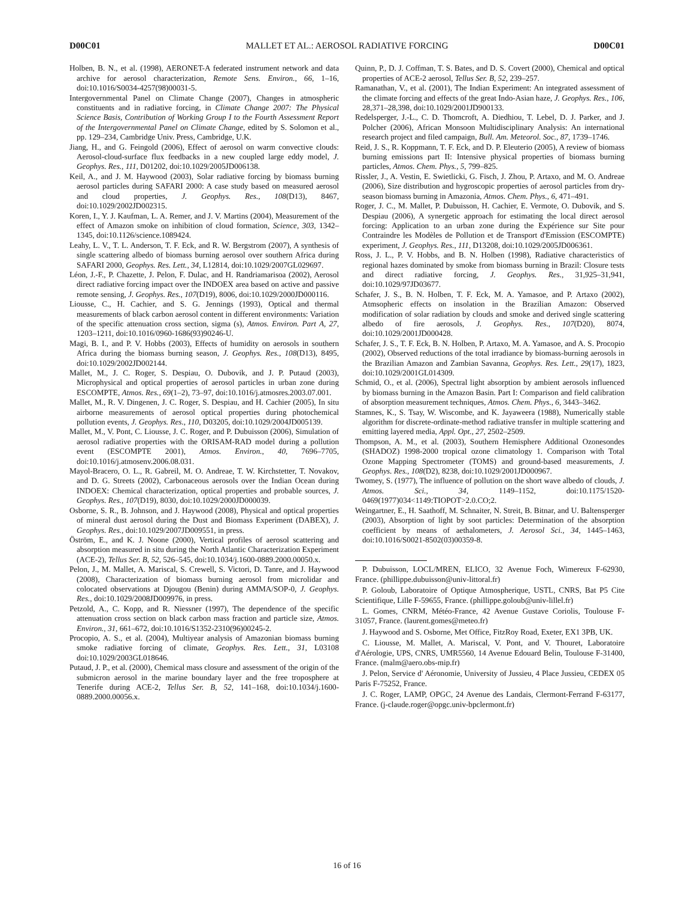D00C01 MALLET ET AL.: AEROSOL RADIATIVE FORCING D00C01
Holben, B. N., et al. (1998), AERONET-A federated instrument network and data archive for aerosol characterization, Remote Sens. Environ., 66, 1–16, doi:10.1016/S0034-4257(98)00031-5.
Intergovernmental Panel on Climate Change (2007), Changes in atmospheric constituents and in radiative forcing, in Climate Change 2007: The Physical Science Basis, Contribution of Working Group I to the Fourth Assessment Report of the Intergovernmental Panel on Climate Change, edited by S. Solomon et al., pp. 129–234, Cambridge Univ. Press, Cambridge, U.K.
Jiang, H., and G. Feingold (2006), Effect of aerosol on warm convective clouds: Aerosol-cloud-surface flux feedbacks in a new coupled large eddy model, J. Geophys. Res., 111, D01202, doi:10.1029/2005JD006138.
Keil, A., and J. M. Haywood (2003), Solar radiative forcing by biomass burning aerosol particles during SAFARI 2000: A case study based on measured aerosol and cloud properties, J. Geophys. Res., 108(D13), 8467, doi:10.1029/2002JD002315.
Koren, I., Y. J. Kaufman, L. A. Remer, and J. V. Martins (2004), Measurement of the effect of Amazon smoke on inhibition of cloud formation, Science, 303, 1342–1345, doi:10.1126/science.1089424.
Leahy, L. V., T. L. Anderson, T. F. Eck, and R. W. Bergstrom (2007), A synthesis of single scattering albedo of biomass burning aerosol over southern Africa during SAFARI 2000, Geophys. Res. Lett., 34, L12814, doi:10.1029/2007GL029697.
Léon, J.-F., P. Chazette, J. Pelon, F. Dulac, and H. Randriamarisoa (2002), Aerosol direct radiative forcing impact over the INDOEX area based on active and passive remote sensing, J. Geophys. Res., 107(D19), 8006, doi:10.1029/2000JD000116.
Liousse, C., H. Cachier, and S. G. Jennings (1993), Optical and thermal measurements of black carbon aerosol content in different environments: Variation of the specific attenuation cross section, sigma (s), Atmos. Environ. Part A, 27, 1203–1211, doi:10.1016/0960-1686(93)90246-U.
Magi, B. I., and P. V. Hobbs (2003), Effects of humidity on aerosols in southern Africa during the biomass burning season, J. Geophys. Res., 108(D13), 8495, doi:10.1029/2002JD002144.
Mallet, M., J. C. Roger, S. Despiau, O. Dubovik, and J. P. Putaud (2003), Microphysical and optical properties of aerosol particles in urban zone during ESCOMPTE, Atmos. Res., 69(1–2), 73–97, doi:10.1016/j.atmosres.2003.07.001.
Mallet, M., R. V. Dingenen, J. C. Roger, S. Despiau, and H. Cachier (2005), In situ airborne measurements of aerosol optical properties during photochemical pollution events, J. Geophys. Res., 110, D03205, doi:10.1029/2004JD005139.
Mallet, M., V. Pont, C. Liousse, J. C. Roger, and P. Dubuisson (2006), Simulation of aerosol radiative properties with the ORISAM-RAD model during a pollution event (ESCOMPTE 2001), Atmos. Environ., 40, 7696–7705, doi:10.1016/j.atmosenv.2006.08.031.
Mayol-Bracero, O. L., R. Gabreil, M. O. Andreae, T. W. Kirchstetter, T. Novakov, and D. G. Streets (2002), Carbonaceous aerosols over the Indian Ocean during INDOEX: Chemical characterization, optical properties and probable sources, J. Geophys. Res., 107(D19), 8030, doi:10.1029/2000JD000039.
Osborne, S. R., B. Johnson, and J. Haywood (2008), Physical and optical properties of mineral dust aerosol during the Dust and Biomass Experiment (DABEX), J. Geophys. Res., doi:10.1029/2007JD009551, in press.
Öström, E., and K. J. Noone (2000), Vertical profiles of aerosol scattering and absorption measured in situ during the North Atlantic Characterization Experiment (ACE-2), Tellus Ser. B, 52, 526–545, doi:10.1034/j.1600-0889.2000.00050.x.
Pelon, J., M. Mallet, A. Mariscal, S. Crewell, S. Victori, D. Tanre, and J. Haywood (2008), Characterization of biomass burning aerosol from microlidar and colocated observations at Djougou (Benin) during AMMA/SOP-0, J. Geophys. Res., doi:10.1029/2008JD009976, in press.
Petzold, A., C. Kopp, and R. Niessner (1997), The dependence of the specific attenuation cross section on black carbon mass fraction and particle size, Atmos. Environ., 31, 661–672, doi:10.1016/S1352-2310(96)00245-2.
Procopio, A. S., et al. (2004), Multiyear analysis of Amazonian biomass burning smoke radiative forcing of climate, Geophys. Res. Lett., 31, L03108 doi:10.1029/2003GL018646.
Putaud, J. P., et al. (2000), Chemical mass closure and assessment of the origin of the submicron aerosol in the marine boundary layer and the free troposphere at Tenerife during ACE-2, Tellus Ser. B, 52, 141–168, doi:10.1034/j.1600-0889.2000.00056.x.
Quinn, P., D. J. Coffman, T. S. Bates, and D. S. Covert (2000), Chemical and optical properties of ACE-2 aerosol, Tellus Ser. B, 52, 239–257.
Ramanathan, V., et al. (2001), The Indian Experiment: An integrated assessment of the climate forcing and effects of the great Indo-Asian haze, J. Geophys. Res., 106, 28,371–28,398, doi:10.1029/2001JD900133.
Redelsperger, J.-L., C. D. Thomcroft, A. Diedhiou, T. Lebel, D. J. Parker, and J. Polcher (2006), African Monsoon Multidisciplinary Analysis: An international research project and filed campaign, Bull. Am. Meteorol. Soc., 87, 1739–1746.
Reid, J. S., R. Koppmann, T. F. Eck, and D. P. Eleuterio (2005), A review of biomass burning emissions part II: Intensive physical properties of biomass burning particles, Atmos. Chem. Phys., 5, 799–825.
Rissler, J., A. Vestin, E. Swietlicki, G. Fisch, J. Zhou, P. Artaxo, and M. O. Andreae (2006), Size distribution and hygroscopic properties of aerosol particles from dry-season biomass burning in Amazonia, Atmos. Chem. Phys., 6, 471–491.
Roger, J. C., M. Mallet, P. Dubuisson, H. Cachier, E. Vermote, O. Dubovik, and S. Despiau (2006), A synergetic approach for estimating the local direct aerosol forcing: Application to an urban zone during the Expérience sur Site pour Contraindre les Modèles de Pollution et de Transport d'Emission (ESCOMPTE) experiment, J. Geophys. Res., 111, D13208, doi:10.1029/2005JD006361.
Ross, J. L., P. V. Hobbs, and B. N. Holben (1998), Radiative characteristics of regional hazes dominated by smoke from biomass burning in Brazil: Closure tests and direct radiative forcing, J. Geophys. Res., 31,925–31,941, doi:10.1029/97JD03677.
Schafer, J. S., B. N. Holben, T. F. Eck, M. A. Yamasoe, and P. Artaxo (2002), Atmsopheric effects on insolation in the Brazilian Amazon: Observed modification of solar radiation by clouds and smoke and derived single scattering albedo of fire aerosols, J. Geophys. Res., 107(D20), 8074, doi:10.1029/2001JD000428.
Schafer, J. S., T. F. Eck, B. N. Holben, P. Artaxo, M. A. Yamasoe, and A. S. Procopio (2002), Observed reductions of the total irradiance by biomass-burning aerosols in the Brazilian Amazon and Zambian Savanna, Geophys. Res. Lett., 29(17), 1823, doi:10.1029/2001GL014309.
Schmid, O., et al. (2006), Spectral light absorption by ambient aerosols influenced by biomass burning in the Amazon Basin. Part I: Comparison and field calibration of absorption measurement techniques, Atmos. Chem. Phys., 6, 3443–3462.
Stamnes, K., S. Tsay, W. Wiscombe, and K. Jayaweera (1988), Numerically stable algorithm for discrete-ordinate-method radiative transfer in multiple scattering and emitting layered media, Appl. Opt., 27, 2502–2509.
Thompson, A. M., et al. (2003), Southern Hemisphere Additional Ozonesondes (SHADOZ) 1998-2000 tropical ozone climatology 1. Comparison with Total Ozone Mapping Spectrometer (TOMS) and ground-based measurements, J. Geophys. Res., 108(D2), 8238, doi:10.1029/2001JD000967.
Twomey, S. (1977), The influence of pollution on the short wave albedo of clouds, J. Atmos. Sci., 34, 1149–1152, doi:10.1175/1520-0469(1977)034<1149:TIOPOT>2.0.CO;2.
Weingartner, E., H. Saathoff, M. Schnaiter, N. Streit, B. Bitnar, and U. Baltensperger (2003), Absorption of light by soot particles: Determination of the absorption coefficient by means of aethalometers, J. Aerosol Sci., 34, 1445–1463, doi:10.1016/S0021-8502(03)00359-8.
P. Dubuisson, LOCL/MREN, ELICO, 32 Avenue Foch, Wimereux F-62930, France. (phillippe.dubuisson@univ-littoral.fr)
P. Goloub, Laboratoire of Optique Atmospherique, USTL, CNRS, Bat P5 Cite Scientifique, Lille F-59655, France. (phillippe.goloub@univ-lillel.fr)
L. Gomes, CNRM, Météo-France, 42 Avenue Gustave Coriolis, Toulouse F-31057, France. (laurent.gomes@meteo.fr)
J. Haywood and S. Osborne, Met Office, FitzRoy Road, Exeter, EX1 3PB, UK.
C. Liousse, M. Mallet, A. Mariscal, V. Pont, and V. Thouret, Laboratoire d'Aérologie, UPS, CNRS, UMR5560, 14 Avenue Edouard Belin, Toulouse F-31400, France. (malm@aero.obs-mip.fr)
J. Pelon, Service d' Aéronomie, University of Jussieu, 4 Place Jussieu, CEDEX 05 Paris F-75252, France.
J. C. Roger, LAMP, OPGC, 24 Avenue des Landais, Clermont-Ferrand F-63177, France. (j-claude.roger@opgc.univ-bpclermont.fr)
16 of 16